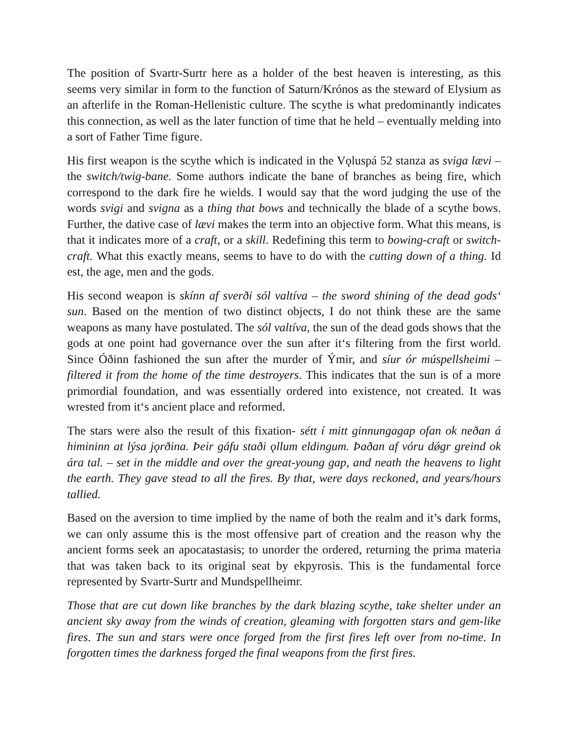The position of Svartr-Surtr here as a holder of the best heaven is interesting, as this seems very similar in form to the function of Saturn/Krónos as the steward of Elysium as an afterlife in the Roman-Hellenistic culture. The scythe is what predominantly indicates this connection, as well as the later function of time that he held – eventually melding into a sort of Father Time figure.
His first weapon is the scythe which is indicated in the Vǫluspá 52 stanza as sviga lævi – the switch/twig-bane. Some authors indicate the bane of branches as being fire, which correspond to the dark fire he wields. I would say that the word judging the use of the words svigi and svigna as a thing that bows and technically the blade of a scythe bows. Further, the dative case of lævi makes the term into an objective form. What this means, is that it indicates more of a craft, or a skill. Redefining this term to bowing-craft or switch-craft. What this exactly means, seems to have to do with the cutting down of a thing. Id est, the age, men and the gods.
His second weapon is skínn af sverði sól valtíva – the sword shining of the dead gods‘ sun. Based on the mention of two distinct objects, I do not think these are the same weapons as many have postulated. The sól valtíva, the sun of the dead gods shows that the gods at one point had governance over the sun after it‘s filtering from the first world. Since Óðinn fashioned the sun after the murder of Ýmir, and síur ór múspellsheimi – filtered it from the home of the time destroyers. This indicates that the sun is of a more primordial foundation, and was essentially ordered into existence, not created. It was wrested from it‘s ancient place and reformed.
The stars were also the result of this fixation- sétt í mitt ginnungagap ofan ok neðan á himininn at lýsa jǫrðina. Þeir gáfu staði ǫllum eldingum. Þaðan af vóru dǿgr greind ok ára tal. – set in the middle and over the great-young gap, and neath the heavens to light the earth. They gave stead to all the fires. By that, were days reckoned, and years/hours tallied.
Based on the aversion to time implied by the name of both the realm and it’s dark forms, we can only assume this is the most offensive part of creation and the reason why the ancient forms seek an apocatastasis; to unorder the ordered, returning the prima materia that was taken back to its original seat by ekpyrosis. This is the fundamental force represented by Svartr-Surtr and Mundspellheimr.
Those that are cut down like branches by the dark blazing scythe, take shelter under an ancient sky away from the winds of creation, gleaming with forgotten stars and gem-like fires. The sun and stars were once forged from the first fires left over from no-time. In forgotten times the darkness forged the final weapons from the first fires.